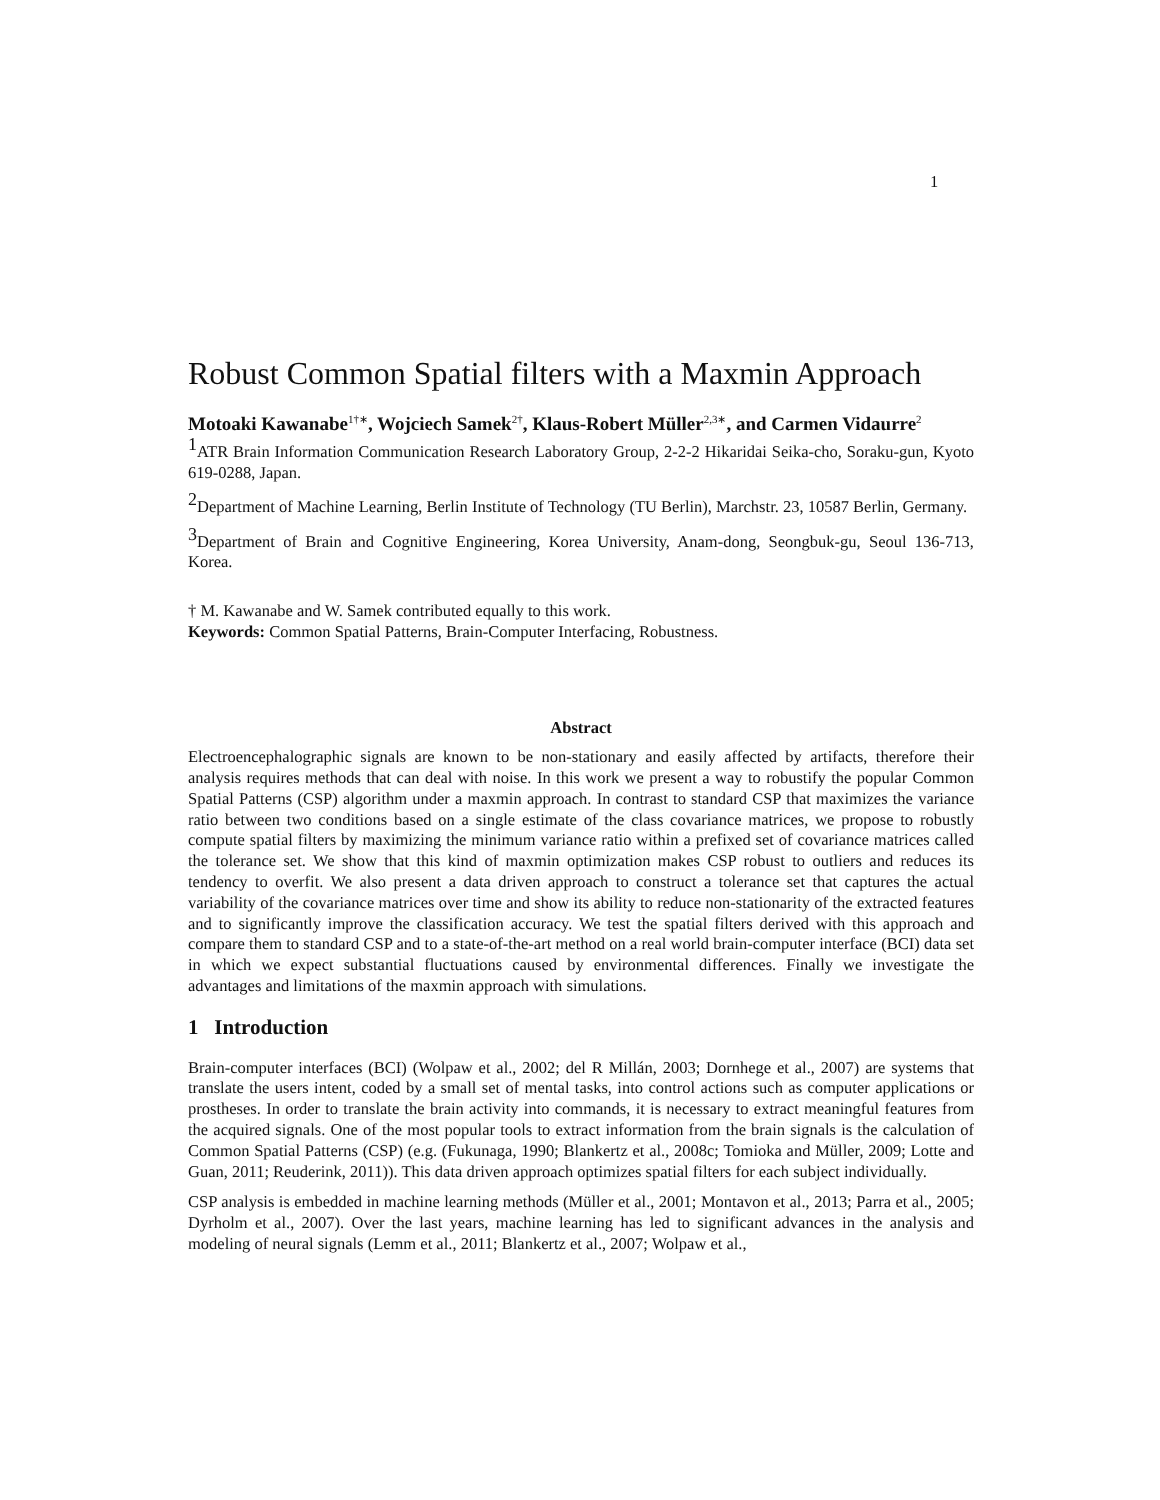1
Robust Common Spatial filters with a Maxmin Approach
Motoaki Kawanabe<sup>1†∗</sup>, Wojciech Samek<sup>2†</sup>, Klaus-Robert Müller<sup>2,3∗</sup>, and Carmen Vidaurre<sup>2</sup>
<sup>1</sup> ATR Brain Information Communication Research Laboratory Group, 2-2-2 Hikaridai Seika-cho, Soraku-gun, Kyoto 619-0288, Japan.
<sup>2</sup> Department of Machine Learning, Berlin Institute of Technology (TU Berlin), Marchstr. 23, 10587 Berlin, Germany.
<sup>3</sup> Department of Brain and Cognitive Engineering, Korea University, Anam-dong, Seongbuk-gu, Seoul 136-713, Korea.
† M. Kawanabe and W. Samek contributed equally to this work.
Keywords: Common Spatial Patterns, Brain-Computer Interfacing, Robustness.
Abstract
Electroencephalographic signals are known to be non-stationary and easily affected by artifacts, therefore their analysis requires methods that can deal with noise. In this work we present a way to robustify the popular Common Spatial Patterns (CSP) algorithm under a maxmin approach. In contrast to standard CSP that maximizes the variance ratio between two conditions based on a single estimate of the class covariance matrices, we propose to robustly compute spatial filters by maximizing the minimum variance ratio within a prefixed set of covariance matrices called the tolerance set. We show that this kind of maxmin optimization makes CSP robust to outliers and reduces its tendency to overfit. We also present a data driven approach to construct a tolerance set that captures the actual variability of the covariance matrices over time and show its ability to reduce non-stationarity of the extracted features and to significantly improve the classification accuracy. We test the spatial filters derived with this approach and compare them to standard CSP and to a state-of-the-art method on a real world brain-computer interface (BCI) data set in which we expect substantial fluctuations caused by environmental differences. Finally we investigate the advantages and limitations of the maxmin approach with simulations.
1 Introduction
Brain-computer interfaces (BCI) (Wolpaw et al., 2002; del R Millán, 2003; Dornhege et al., 2007) are systems that translate the users intent, coded by a small set of mental tasks, into control actions such as computer applications or prostheses. In order to translate the brain activity into commands, it is necessary to extract meaningful features from the acquired signals. One of the most popular tools to extract information from the brain signals is the calculation of Common Spatial Patterns (CSP) (e.g. (Fukunaga, 1990; Blankertz et al., 2008c; Tomioka and Müller, 2009; Lotte and Guan, 2011; Reuderink, 2011)). This data driven approach optimizes spatial filters for each subject individually.
CSP analysis is embedded in machine learning methods (Müller et al., 2001; Montavon et al., 2013; Parra et al., 2005; Dyrholm et al., 2007). Over the last years, machine learning has led to significant advances in the analysis and modeling of neural signals (Lemm et al., 2011; Blankertz et al., 2007; Wolpaw et al.,